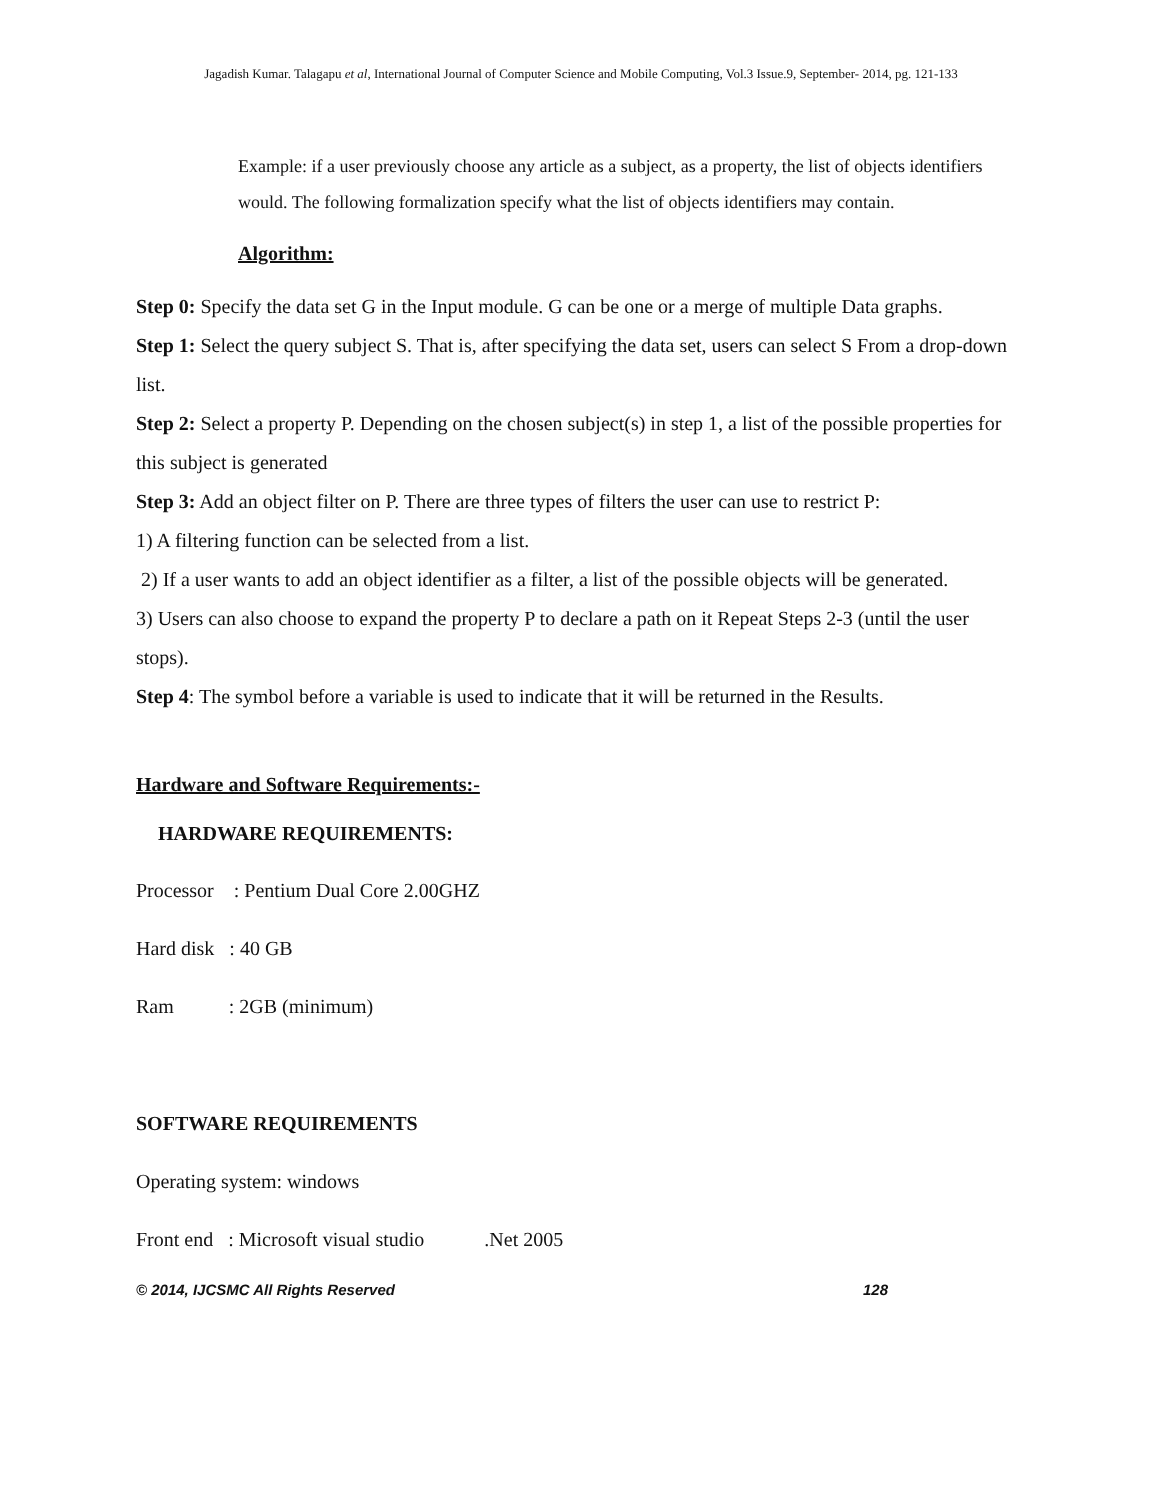Jagadish Kumar. Talagapu et al, International Journal of Computer Science and Mobile Computing, Vol.3 Issue.9, September- 2014, pg. 121-133
Example: if a user previously choose any article as a subject, as a property, the list of objects identifiers would. The following formalization specify what the list of objects identifiers may contain.
Algorithm:
Step 0: Specify the data set G in the Input module. G can be one or a merge of multiple Data graphs.
Step 1: Select the query subject S. That is, after specifying the data set, users can select S From a drop-down list.
Step 2: Select a property P. Depending on the chosen subject(s) in step 1, a list of the possible properties for this subject is generated
Step 3: Add an object filter on P. There are three types of filters the user can use to restrict P:
1) A filtering function can be selected from a list.
2) If a user wants to add an object identifier as a filter, a list of the possible objects will be generated.
3) Users can also choose to expand the property P to declare a path on it Repeat Steps 2-3 (until the user stops).
Step 4: The symbol before a variable is used to indicate that it will be returned in the Results.
Hardware and Software Requirements:-
HARDWARE REQUIREMENTS:
Processor : Pentium Dual Core 2.00GHZ
Hard disk : 40 GB
Ram : 2GB (minimum)
SOFTWARE REQUIREMENTS
Operating system: windows
Front end : Microsoft visual studio .Net 2005
© 2014, IJCSMC All Rights Reserved 128